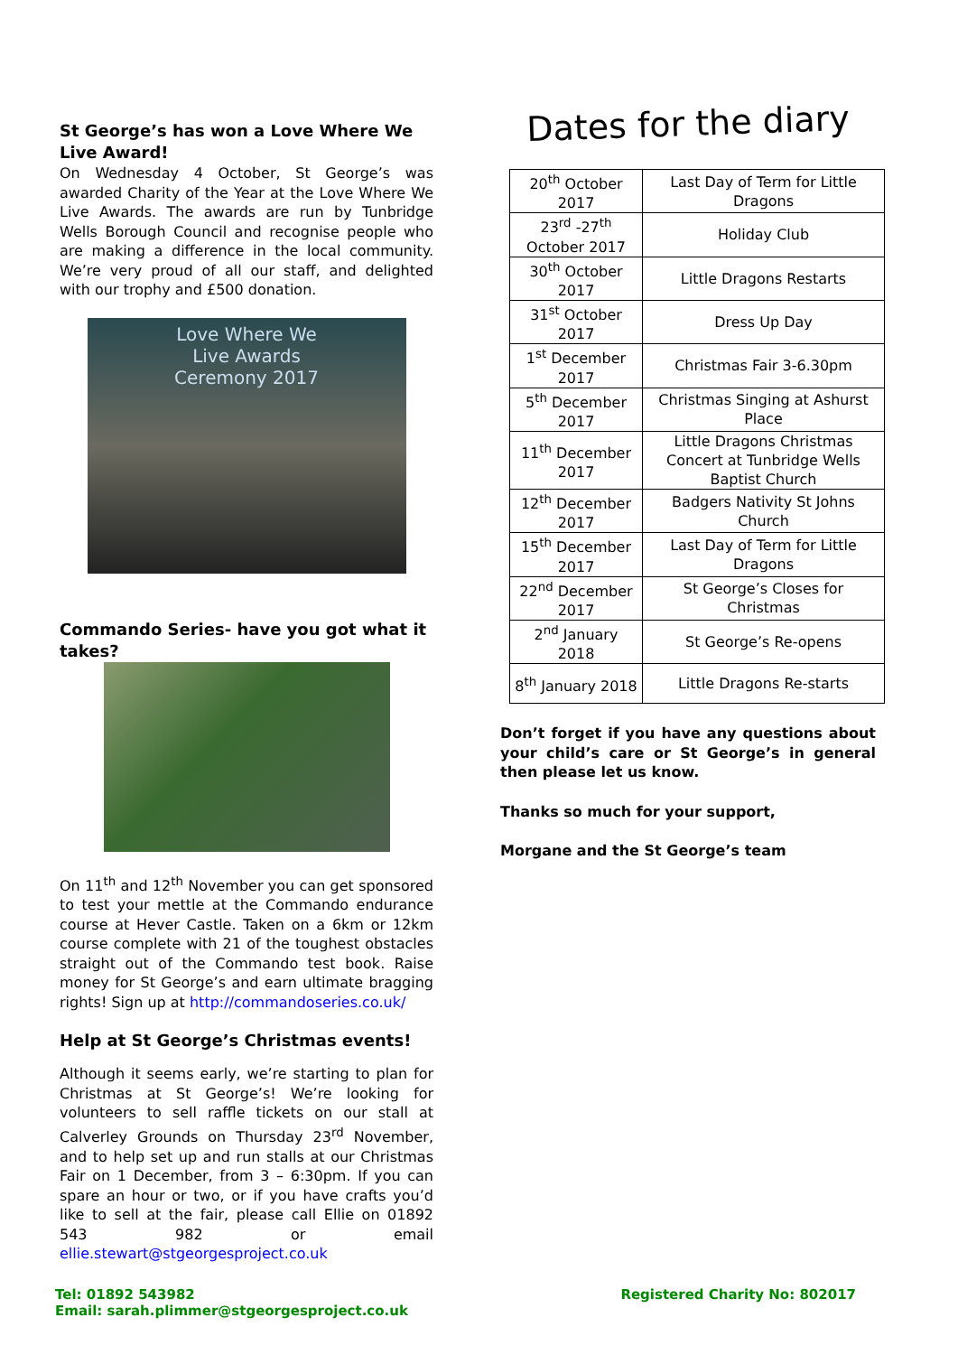St George’s has won a Love Where We Live Award!
On Wednesday 4 October, St George’s was awarded Charity of the Year at the Love Where We Live Awards. The awards are run by Tunbridge Wells Borough Council and recognise people who are making a difference in the local community. We’re very proud of all our staff, and delighted with our trophy and £500 donation.
Love Where We
Live Awards
Ceremony 2017
Commando Series- have you got what it takes?
On 11<sup>th</sup> and 12<sup>th</sup> November you can get sponsored to test your mettle at the Commando endurance course at Hever Castle. Taken on a 6km or 12km course complete with 21 of the toughest obstacles straight out of the Commando test book. Raise money for St George’s and earn ultimate bragging rights! Sign up at http://commandoseries.co.uk/
Help at St George’s Christmas events!
Although it seems early, we’re starting to plan for Christmas at St George’s! We’re looking for volunteers to sell raffle tickets on our stall at Calverley Grounds on Thursday 23<sup>rd</sup> November, and to help set up and run stalls at our Christmas Fair on 1 December, from 3 – 6:30pm. If you can spare an hour or two, or if you have crafts you’d like to sell at the fair, please call Ellie on 01892 543 982 or email ellie.stewart@stgeorgesproject.co.uk
Dates for the diary
| 20<sup>th</sup> October 2017 | Last Day of Term for Little Dragons |
| 23<sup>rd</sup> -27<sup>th</sup> October 2017 | Holiday Club |
| 30<sup>th</sup> October 2017 | Little Dragons Restarts |
| 31<sup>st</sup> October 2017 | Dress Up Day |
| 1<sup>st</sup> December 2017 | Christmas Fair 3-6.30pm |
| 5<sup>th</sup> December 2017 | Christmas Singing at Ashurst Place |
| 11<sup>th</sup> December 2017 | Little Dragons Christmas Concert at Tunbridge Wells Baptist Church |
| 12<sup>th</sup> December 2017 | Badgers Nativity St Johns Church |
| 15<sup>th</sup> December 2017 | Last Day of Term for Little Dragons |
| 22<sup>nd</sup> December 2017 | St George’s Closes for Christmas |
| 2<sup>nd</sup> January 2018 | St George’s Re-opens |
| 8<sup>th</sup> January 2018 | Little Dragons Re-starts |
Don’t forget if you have any questions about your child’s care or St George’s in general then please let us know.
Thanks so much for your support,
Morgane and the St George’s team
Tel: 01892 543982
Email: sarah.plimmer@stgeorgesproject.co.uk
Registered Charity No: 802017